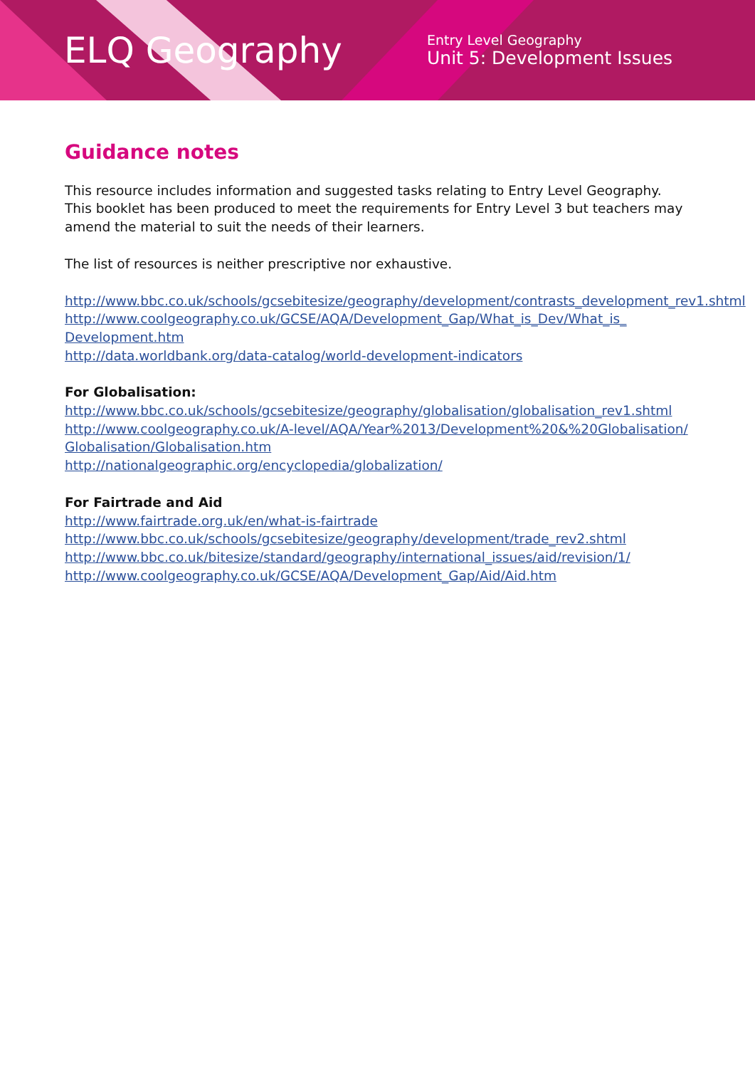ELQ Geography
Entry Level Geography
Unit 5: Development Issues
Guidance notes
This resource includes information and suggested tasks relating to Entry Level Geography. This booklet has been produced to meet the requirements for Entry Level 3 but teachers may amend the material to suit the needs of their learners.
The list of resources is neither prescriptive nor exhaustive.
http://www.bbc.co.uk/schools/gcsebitesize/geography/development/contrasts_development_rev1.shtml
http://www.coolgeography.co.uk/GCSE/AQA/Development_Gap/What_is_Dev/What_is_ Development.htm
http://data.worldbank.org/data-catalog/world-development-indicators
For Globalisation:
http://www.bbc.co.uk/schools/gcsebitesize/geography/globalisation/globalisation_rev1.shtml
http://www.coolgeography.co.uk/A-level/AQA/Year%2013/Development%20&%20Globalisation/ Globalisation/Globalisation.htm
http://nationalgeographic.org/encyclopedia/globalization/
For Fairtrade and Aid
http://www.fairtrade.org.uk/en/what-is-fairtrade
http://www.bbc.co.uk/schools/gcsebitesize/geography/development/trade_rev2.shtml
http://www.bbc.co.uk/bitesize/standard/geography/international_issues/aid/revision/1/
http://www.coolgeography.co.uk/GCSE/AQA/Development_Gap/Aid/Aid.htm